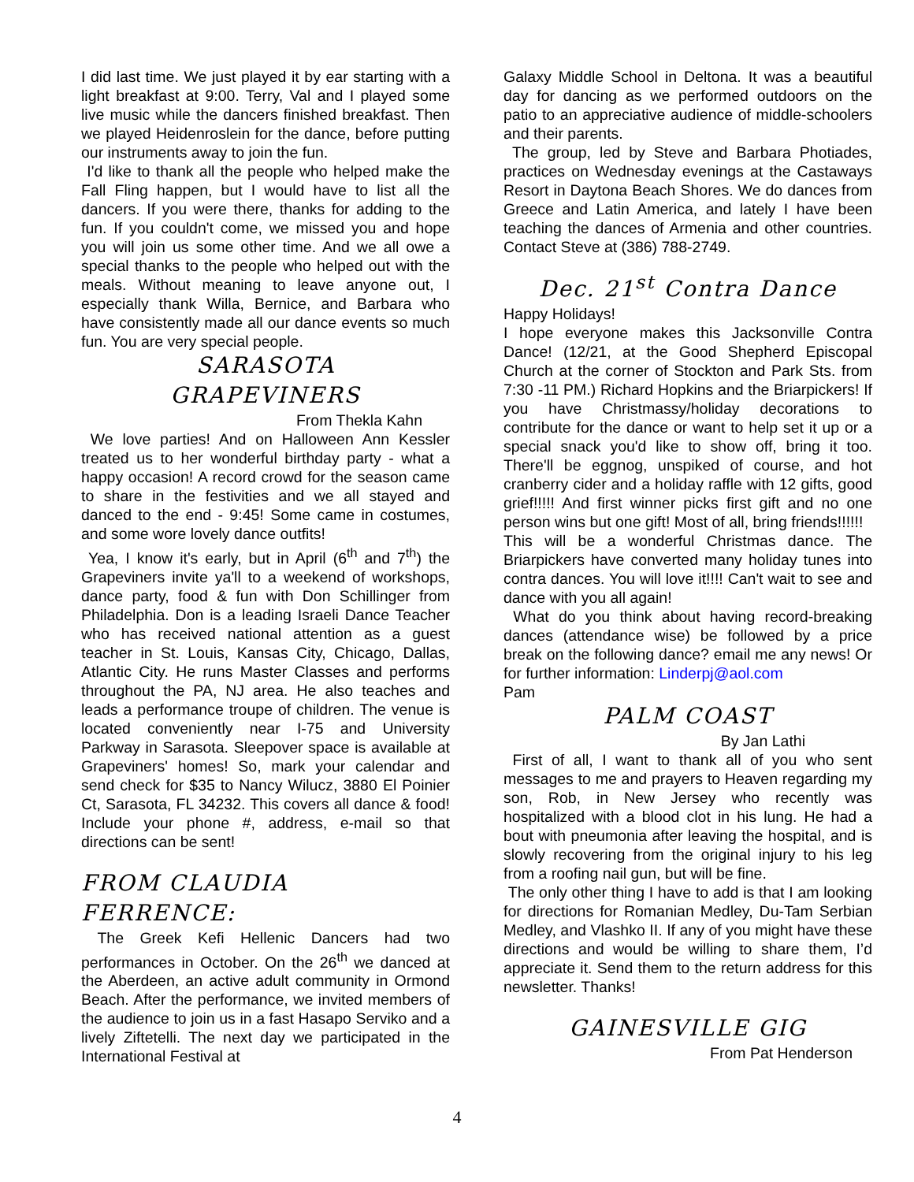I did last time. We just played it by ear starting with a light breakfast at 9:00. Terry, Val and I played some live music while the dancers finished breakfast. Then we played Heidenroslein for the dance, before putting our instruments away to join the fun.
I'd like to thank all the people who helped make the Fall Fling happen, but I would have to list all the dancers. If you were there, thanks for adding to the fun. If you couldn't come, we missed you and hope you will join us some other time. And we all owe a special thanks to the people who helped out with the meals. Without meaning to leave anyone out, I especially thank Willa, Bernice, and Barbara who have consistently made all our dance events so much fun. You are very special people.
SARASOTA
GRAPEVINERS
From Thekla Kahn
We love parties! And on Halloween Ann Kessler treated us to her wonderful birthday party - what a happy occasion! A record crowd for the season came to share in the festivities and we all stayed and danced to the end - 9:45! Some came in costumes, and some wore lovely dance outfits!
Yea, I know it's early, but in April (6<sup>th</sup> and 7<sup>th</sup>) the Grapeviners invite ya'll to a weekend of workshops, dance party, food & fun with Don Schillinger from Philadelphia. Don is a leading Israeli Dance Teacher who has received national attention as a guest teacher in St. Louis, Kansas City, Chicago, Dallas, Atlantic City. He runs Master Classes and performs throughout the PA, NJ area. He also teaches and leads a performance troupe of children. The venue is located conveniently near I-75 and University Parkway in Sarasota. Sleepover space is available at Grapeviners' homes! So, mark your calendar and send check for $35 to Nancy Wilucz, 3880 El Poinier Ct, Sarasota, FL 34232. This covers all dance & food! Include your phone #, address, e-mail so that directions can be sent!
FROM CLAUDIA
FERRENCE:
The Greek Kefi Hellenic Dancers had two performances in October. On the 26<sup>th</sup> we danced at the Aberdeen, an active adult community in Ormond Beach. After the performance, we invited members of the audience to join us in a fast Hasapo Serviko and a lively Ziftetelli. The next day we participated in the International Festival at
Galaxy Middle School in Deltona. It was a beautiful day for dancing as we performed outdoors on the patio to an appreciative audience of middle-schoolers and their parents.
The group, led by Steve and Barbara Photiades, practices on Wednesday evenings at the Castaways Resort in Daytona Beach Shores. We do dances from Greece and Latin America, and lately I have been teaching the dances of Armenia and other countries. Contact Steve at (386) 788-2749.
Dec. 21<sup>st</sup> Contra Dance
Happy Holidays!
I hope everyone makes this Jacksonville Contra Dance! (12/21, at the Good Shepherd Episcopal Church at the corner of Stockton and Park Sts. from 7:30 -11 PM.) Richard Hopkins and the Briarpickers! If you have Christmassy/holiday decorations to contribute for the dance or want to help set it up or a special snack you'd like to show off, bring it too. There'll be eggnog, unspiked of course, and hot cranberry cider and a holiday raffle with 12 gifts, good grief!!!!! And first winner picks first gift and no one person wins but one gift! Most of all, bring friends!!!!!!
This will be a wonderful Christmas dance. The Briarpickers have converted many holiday tunes into contra dances. You will love it!!!! Can't wait to see and dance with you all again!
What do you think about having record-breaking dances (attendance wise) be followed by a price break on the following dance? email me any news! Or for further information: Linderpj@aol.com
Pam
PALM COAST
By Jan Lathi
First of all, I want to thank all of you who sent messages to me and prayers to Heaven regarding my son, Rob, in New Jersey who recently was hospitalized with a blood clot in his lung. He had a bout with pneumonia after leaving the hospital, and is slowly recovering from the original injury to his leg from a roofing nail gun, but will be fine.
The only other thing I have to add is that I am looking for directions for Romanian Medley, Du-Tam Serbian Medley, and Vlashko II. If any of you might have these directions and would be willing to share them, I’d appreciate it. Send them to the return address for this newsletter. Thanks!
GAINESVILLE GIG
From Pat Henderson
4